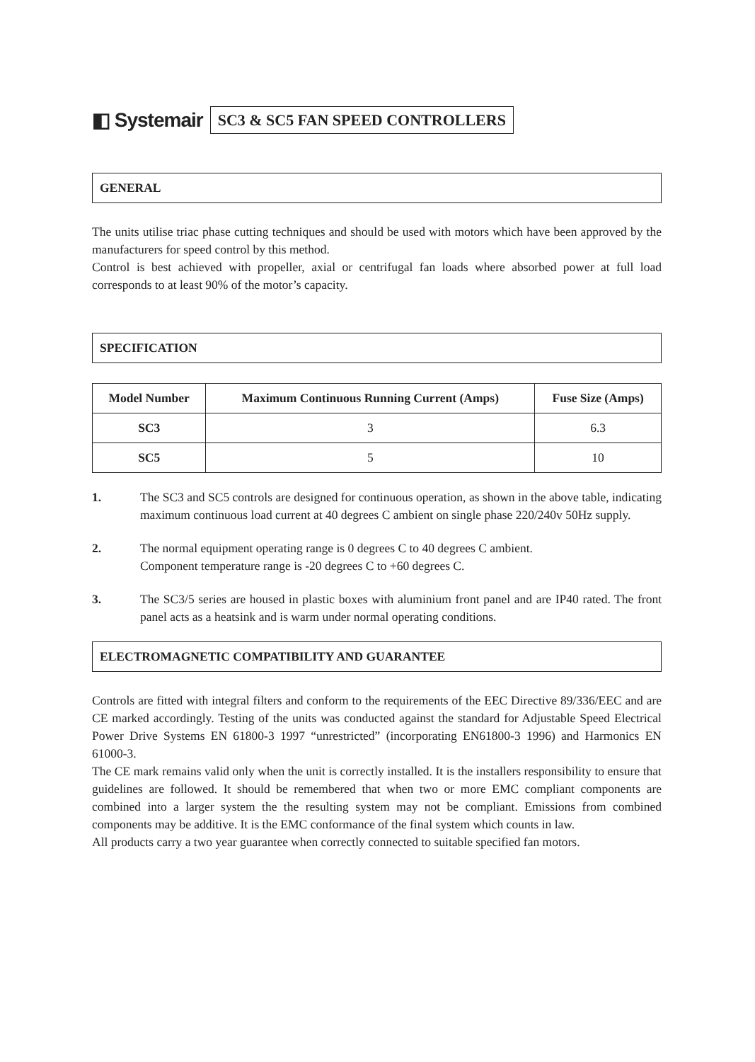◧ Systemair SC3 & SC5 FAN SPEED CONTROLLERS
GENERAL
The units utilise triac phase cutting techniques and should be used with motors which have been approved by the manufacturers for speed control by this method.
Control is best achieved with propeller, axial or centrifugal fan loads where absorbed power at full load corresponds to at least 90% of the motor’s capacity.
SPECIFICATION
| Model Number | Maximum Continuous Running Current (Amps) | Fuse Size (Amps) |
| --- | --- | --- |
| SC3 | 3 | 6.3 |
| SC5 | 5 | 10 |
1. The SC3 and SC5 controls are designed for continuous operation, as shown in the above table, indicating maximum continuous load current at 40 degrees C ambient on single phase 220/240v 50Hz supply.
2. The normal equipment operating range is 0 degrees C to 40 degrees C ambient.
Component temperature range is -20 degrees C to +60 degrees C.
3. The SC3/5 series are housed in plastic boxes with aluminium front panel and are IP40 rated. The front panel acts as a heatsink and is warm under normal operating conditions.
ELECTROMAGNETIC COMPATIBILITY AND GUARANTEE
Controls are fitted with integral filters and conform to the requirements of the EEC Directive 89/336/EEC and are CE marked accordingly. Testing of the units was conducted against the standard for Adjustable Speed Electrical Power Drive Systems EN 61800-3 1997 “unrestricted” (incorporating EN61800-3 1996) and Harmonics EN 61000-3.
The CE mark remains valid only when the unit is correctly installed. It is the installers responsibility to ensure that guidelines are followed. It should be remembered that when two or more EMC compliant components are combined into a larger system the the resulting system may not be compliant. Emissions from combined components may be additive. It is the EMC conformance of the final system which counts in law.
All products carry a two year guarantee when correctly connected to suitable specified fan motors.